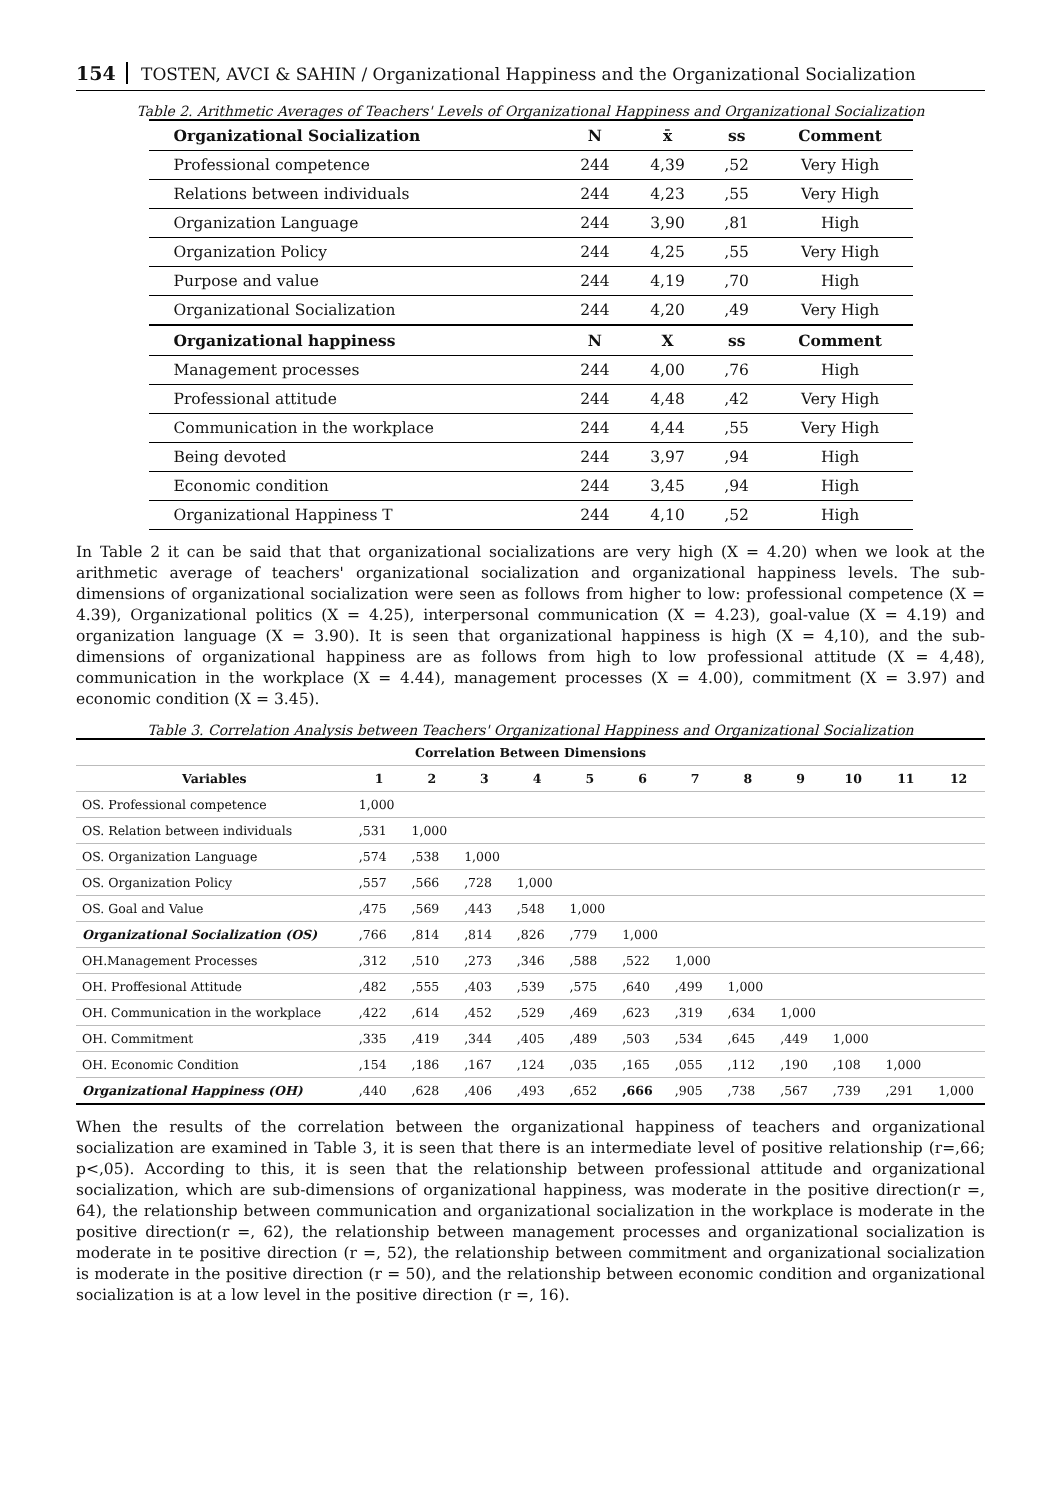154 TOSTEN, AVCI & SAHIN / Organizational Happiness and the Organizational Socialization
Table 2. Arithmetic Averages of Teachers' Levels of Organizational Happiness and Organizational Socialization
| Organizational Socialization | N | x̄ | ss | Comment |
| --- | --- | --- | --- | --- |
| Professional competence | 244 | 4,39 | ,52 | Very High |
| Relations between individuals | 244 | 4,23 | ,55 | Very High |
| Organization Language | 244 | 3,90 | ,81 | High |
| Organization Policy | 244 | 4,25 | ,55 | Very High |
| Purpose and value | 244 | 4,19 | ,70 | High |
| Organizational Socialization | 244 | 4,20 | ,49 | Very High |
| Organizational happiness | N | X | ss | Comment |
| Management processes | 244 | 4,00 | ,76 | High |
| Professional attitude | 244 | 4,48 | ,42 | Very High |
| Communication in the workplace | 244 | 4,44 | ,55 | Very High |
| Being devoted | 244 | 3,97 | ,94 | High |
| Economic condition | 244 | 3,45 | ,94 | High |
| Organizational Happiness T | 244 | 4,10 | ,52 | High |
In Table 2 it can be said that that organizational socializations are very high (X = 4.20) when we look at the arithmetic average of teachers' organizational socialization and organizational happiness levels. The sub-dimensions of organizational socialization were seen as follows from higher to low: professional competence (X = 4.39), Organizational politics (X = 4.25), interpersonal communication (X = 4.23), goal-value (X = 4.19) and organization language (X = 3.90). It is seen that organizational happiness is high (X = 4,10), and the sub-dimensions of organizational happiness are as follows from high to low professional attitude (X = 4,48), communication in the workplace (X = 4.44), management processes (X = 4.00), commitment (X = 3.97) and economic condition (X = 3.45).
Table 3. Correlation Analysis between Teachers' Organizational Happiness and Organizational Socialization
| Correlation Between Dimensions | | | | | | | | | | | | |
| --- | --- | --- | --- | --- | --- | --- | --- | --- | --- | --- | --- | --- |
| Variables | 1 | 2 | 3 | 4 | 5 | 6 | 7 | 8 | 9 | 10 | 11 | 12 |
| OS. Professional competence | 1,000 | | | | | | | | | | | |
| OS. Relation between individuals | ,531 | 1,000 | | | | | | | | | | |
| OS. Organization Language | ,574 | ,538 | 1,000 | | | | | | | | | |
| OS. Organization Policy | ,557 | ,566 | ,728 | 1,000 | | | | | | | | |
| OS. Goal and Value | ,475 | ,569 | ,443 | ,548 | 1,000 | | | | | | | |
| Organizational Socialization (OS) | ,766 | ,814 | ,814 | ,826 | ,779 | 1,000 | | | | | | |
| OH.Management Processes | ,312 | ,510 | ,273 | ,346 | ,588 | ,522 | 1,000 | | | | | |
| OH. Proffesional Attitude | ,482 | ,555 | ,403 | ,539 | ,575 | ,640 | ,499 | 1,000 | | | | |
| OH. Communication in the workplace | ,422 | ,614 | ,452 | ,529 | ,469 | ,623 | ,319 | ,634 | 1,000 | | | |
| OH. Commitment | ,335 | ,419 | ,344 | ,405 | ,489 | ,503 | ,534 | ,645 | ,449 | 1,000 | | |
| OH. Economic Condition | ,154 | ,186 | ,167 | ,124 | ,035 | ,165 | ,055 | ,112 | ,190 | ,108 | 1,000 | |
| Organizational Happiness (OH) | ,440 | ,628 | ,406 | ,493 | ,652 | ,666 | ,905 | ,738 | ,567 | ,739 | ,291 | 1,000 |
When the results of the correlation between the organizational happiness of teachers and organizational socialization are examined in Table 3, it is seen that there is an intermediate level of positive relationship (r=,66; p<,05). According to this, it is seen that the relationship between professional attitude and organizational socialization, which are sub-dimensions of organizational happiness, was moderate in the positive direction(r =, 64), the relationship between communication and organizational socialization in the workplace is moderate in the positive direction(r =, 62), the relationship between management processes and organizational socialization is moderate in te positive direction (r =, 52), the relationship between commitment and organizational socialization is moderate in the positive direction (r = 50), and the relationship between economic condition and organizational socialization is at a low level in the positive direction (r =, 16).